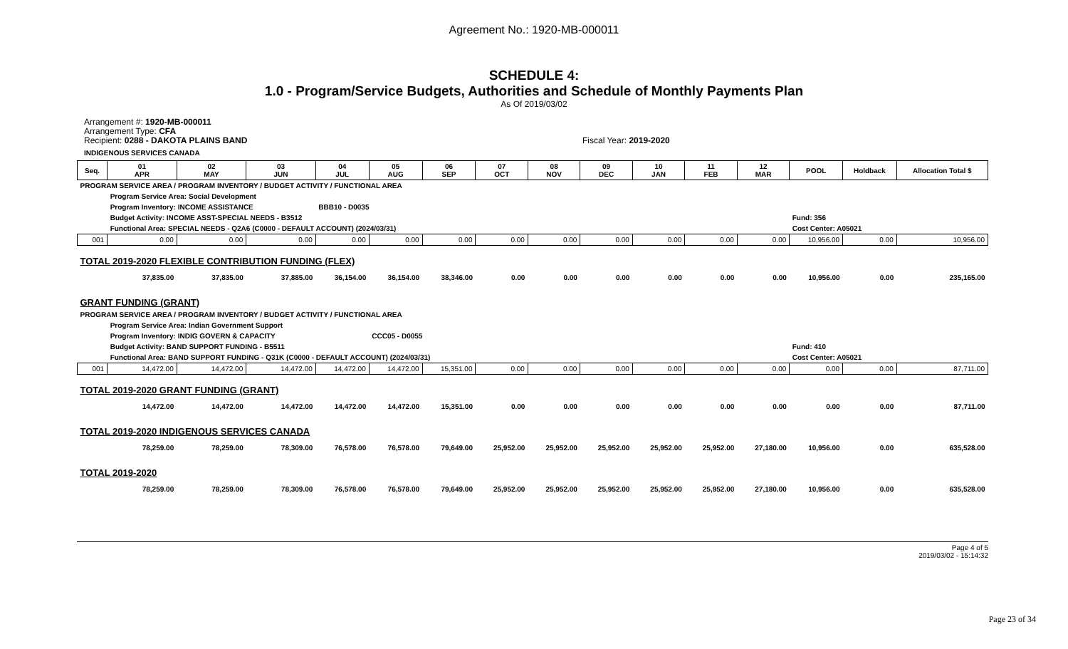Agreement No.: 1920-MB-000011
SCHEDULE 4:
1.0 - Program/Service Budgets, Authorities and Schedule of Monthly Payments Plan
As Of 2019/03/02
Arrangement #: 1920-MB-000011
Arrangement Type: CFA
Recipient: 0288 - DAKOTA PLAINS BAND Fiscal Year: 2019-2020
INDIGENOUS SERVICES CANADA
| Seq. | 01 APR | 02 MAY | 03 JUN | 04 JUL | 05 AUG | 06 SEP | 07 OCT | 08 NOV | 09 DEC | 10 JAN | 11 FEB | 12 MAR | POOL | Holdback | Allocation Total $ |
| --- | --- | --- | --- | --- | --- | --- | --- | --- | --- | --- | --- | --- | --- | --- | --- |
| PROGRAM SERVICE AREA / PROGRAM INVENTORY / BUDGET ACTIVITY / FUNCTIONAL AREA | | | | | | | | | | | | | | | |
| | Program Service Area: Social Development | | | | | | | | | | | | | | |
| | Program Inventory: INCOME ASSISTANCE | | | BBB10 - D0035 | | | | | | | | | | | |
| | Budget Activity: INCOME ASST-SPECIAL NEEDS - B3512 | | | | | | | | | | | | Fund: 356 | | |
| | Functional Area: SPECIAL NEEDS - Q2A6 (C0000 - DEFAULT ACCOUNT) (2024/03/31) | | | | | | | | | | | | Cost Center: A05021 | | |
| 001 | 0.00 | 0.00 | 0.00 | 0.00 | 0.00 | 0.00 | 0.00 | 0.00 | 0.00 | 0.00 | 0.00 | 0.00 | 10,956.00 | 0.00 | 10,956.00 |
| TOTAL 2019-2020 FLEXIBLE CONTRIBUTION FUNDING (FLEX) | | | | | | | | | | | | | | | |
| | 37,835.00 | 37,835.00 | 37,885.00 | 36,154.00 | 36,154.00 | 38,346.00 | 0.00 | 0.00 | 0.00 | 0.00 | 0.00 | 0.00 | 10,956.00 | 0.00 | 235,165.00 |
| GRANT FUNDING (GRANT) | | | | | | | | | | | | | | | |
| PROGRAM SERVICE AREA / PROGRAM INVENTORY / BUDGET ACTIVITY / FUNCTIONAL AREA | | | | | | | | | | | | | | | |
| | Program Service Area: Indian Government Support | | | | | | | | | | | | | | |
| | Program Inventory: INDIG GOVERN & CAPACITY | | | | CCC05 - D0055 | | | | | | | | | | |
| | Budget Activity: BAND SUPPORT FUNDING - B5511 | | | | | | | | | | | | Fund: 410 | | |
| | Functional Area: BAND SUPPORT FUNDING - Q31K (C0000 - DEFAULT ACCOUNT) (2024/03/31) | | | | | | | | | | | | Cost Center: A05021 | | |
| 001 | 14,472.00 | 14,472.00 | 14,472.00 | 14,472.00 | 14,472.00 | 15,351.00 | 0.00 | 0.00 | 0.00 | 0.00 | 0.00 | 0.00 | 0.00 | 0.00 | 87,711.00 |
| TOTAL 2019-2020 GRANT FUNDING (GRANT) | | | | | | | | | | | | | | | |
| | 14,472.00 | 14,472.00 | 14,472.00 | 14,472.00 | 14,472.00 | 15,351.00 | 0.00 | 0.00 | 0.00 | 0.00 | 0.00 | 0.00 | 0.00 | 0.00 | 87,711.00 |
| TOTAL 2019-2020 INDIGENOUS SERVICES CANADA | | | | | | | | | | | | | | | |
| | 78,259.00 | 78,259.00 | 78,309.00 | 76,578.00 | 76,578.00 | 79,649.00 | 25,952.00 | 25,952.00 | 25,952.00 | 25,952.00 | 25,952.00 | 27,180.00 | 10,956.00 | 0.00 | 635,528.00 |
| TOTAL 2019-2020 | | | | | | | | | | | | | | | |
| | 78,259.00 | 78,259.00 | 78,309.00 | 76,578.00 | 76,578.00 | 79,649.00 | 25,952.00 | 25,952.00 | 25,952.00 | 25,952.00 | 25,952.00 | 27,180.00 | 10,956.00 | 0.00 | 635,528.00 |
Page 4 of 5
2019/03/02 - 15:14:32
Page 23 of 34